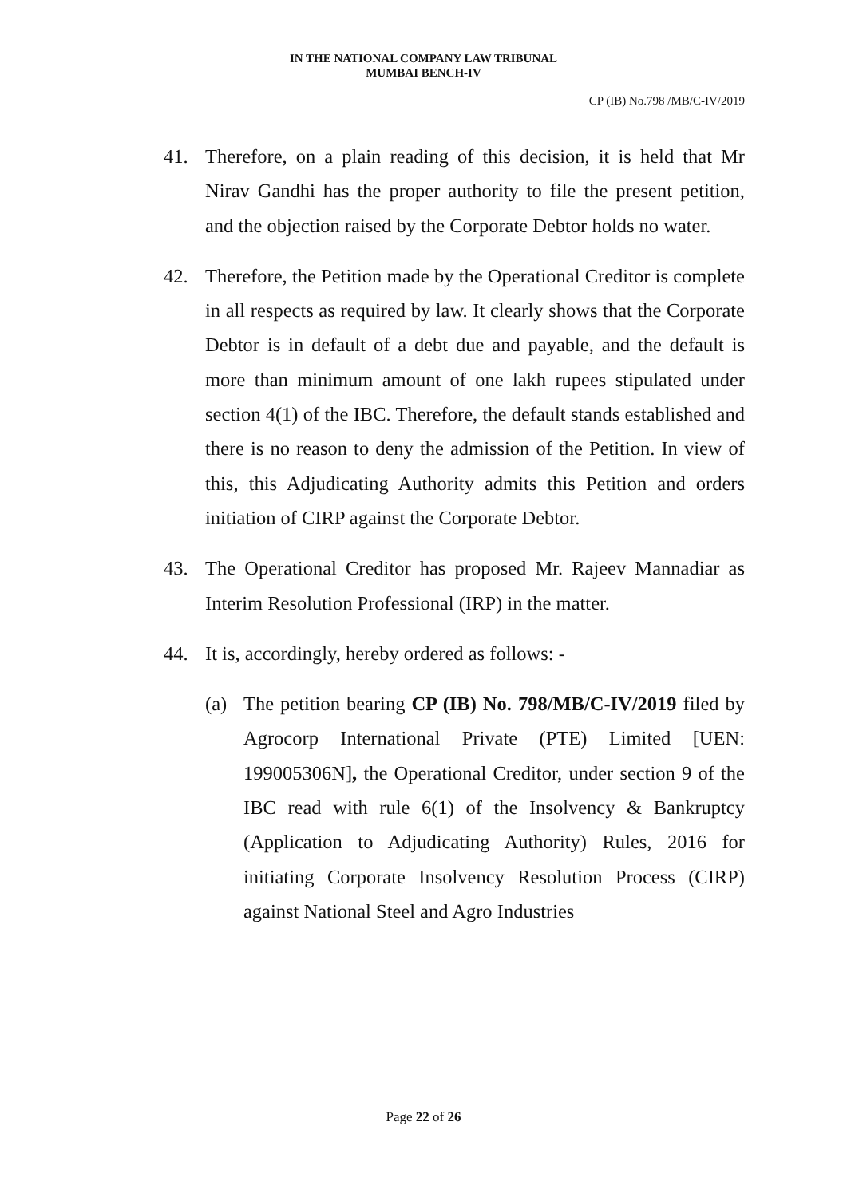IN THE NATIONAL COMPANY LAW TRIBUNAL
MUMBAI BENCH-IV
CP (IB) No.798 /MB/C-IV/2019
41. Therefore, on a plain reading of this decision, it is held that Mr Nirav Gandhi has the proper authority to file the present petition, and the objection raised by the Corporate Debtor holds no water.
42. Therefore, the Petition made by the Operational Creditor is complete in all respects as required by law. It clearly shows that the Corporate Debtor is in default of a debt due and payable, and the default is more than minimum amount of one lakh rupees stipulated under section 4(1) of the IBC. Therefore, the default stands established and there is no reason to deny the admission of the Petition. In view of this, this Adjudicating Authority admits this Petition and orders initiation of CIRP against the Corporate Debtor.
43. The Operational Creditor has proposed Mr. Rajeev Mannadiar as Interim Resolution Professional (IRP) in the matter.
44. It is, accordingly, hereby ordered as follows: -
(a) The petition bearing CP (IB) No. 798/MB/C-IV/2019 filed by Agrocorp International Private (PTE) Limited [UEN: 199005306N], the Operational Creditor, under section 9 of the IBC read with rule 6(1) of the Insolvency & Bankruptcy (Application to Adjudicating Authority) Rules, 2016 for initiating Corporate Insolvency Resolution Process (CIRP) against National Steel and Agro Industries
Page 22 of 26